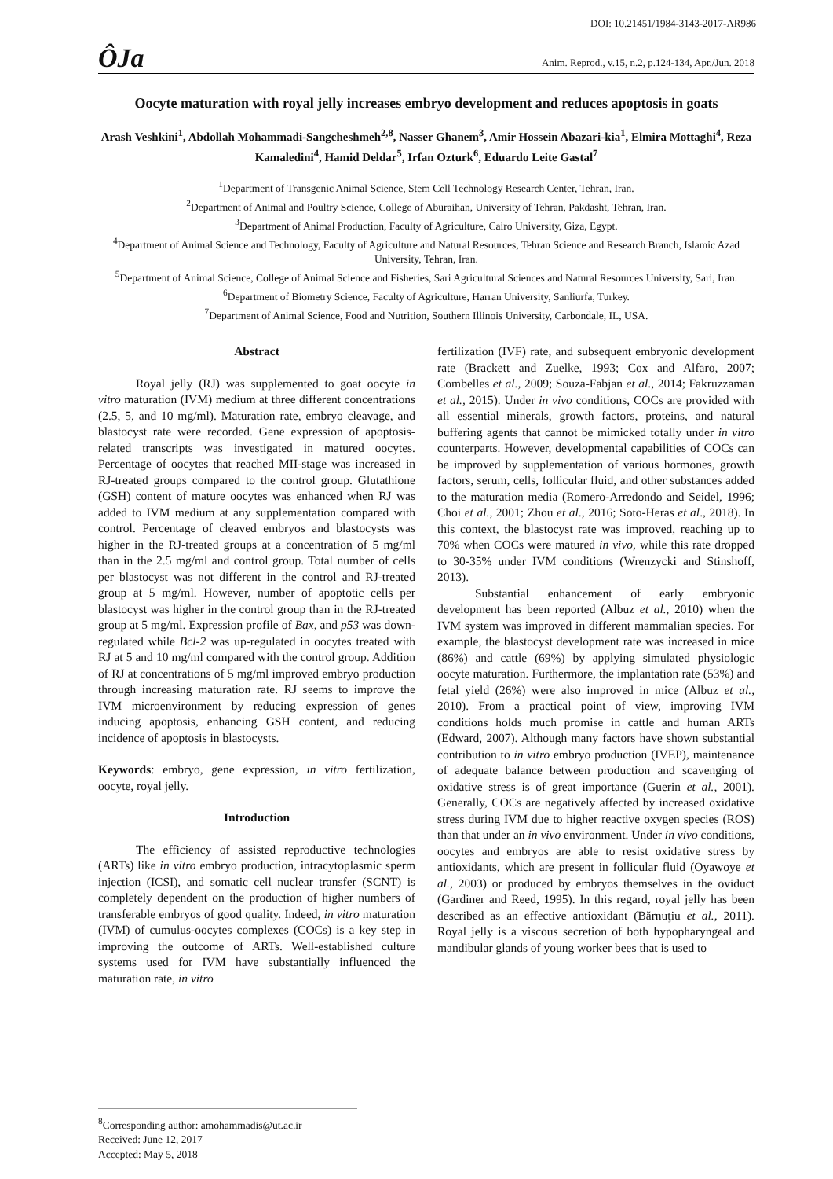DOI: 10.21451/1984-3143-2017-AR986
ÔJa Anim. Reprod., v.15, n.2, p.124-134, Apr./Jun. 2018
Oocyte maturation with royal jelly increases embryo development and reduces apoptosis in goats
Arash Veshkini<sup>1</sup>, Abdollah Mohammadi-Sangcheshmeh<sup>2,8</sup>, Nasser Ghanem<sup>3</sup>, Amir Hossein Abazari-kia<sup>1</sup>, Elmira Mottaghi<sup>4</sup>, Reza Kamaledini<sup>4</sup>, Hamid Deldar<sup>5</sup>, Irfan Ozturk<sup>6</sup>, Eduardo Leite Gastal<sup>7</sup>
<sup>1</sup> Department of Transgenic Animal Science, Stem Cell Technology Research Center, Tehran, Iran.
<sup>2</sup> Department of Animal and Poultry Science, College of Aburaihan, University of Tehran, Pakdasht, Tehran, Iran.
<sup>3</sup> Department of Animal Production, Faculty of Agriculture, Cairo University, Giza, Egypt.
<sup>4</sup> Department of Animal Science and Technology, Faculty of Agriculture and Natural Resources, Tehran Science and Research Branch, Islamic Azad University, Tehran, Iran.
<sup>5</sup> Department of Animal Science, College of Animal Science and Fisheries, Sari Agricultural Sciences and Natural Resources University, Sari, Iran.
<sup>6</sup> Department of Biometry Science, Faculty of Agriculture, Harran University, Sanliurfa, Turkey.
<sup>7</sup> Department of Animal Science, Food and Nutrition, Southern Illinois University, Carbondale, IL, USA.
Abstract
Royal jelly (RJ) was supplemented to goat oocyte in vitro maturation (IVM) medium at three different concentrations (2.5, 5, and 10 mg/ml). Maturation rate, embryo cleavage, and blastocyst rate were recorded. Gene expression of apoptosis-related transcripts was investigated in matured oocytes. Percentage of oocytes that reached MII-stage was increased in RJ-treated groups compared to the control group. Glutathione (GSH) content of mature oocytes was enhanced when RJ was added to IVM medium at any supplementation compared with control. Percentage of cleaved embryos and blastocysts was higher in the RJ-treated groups at a concentration of 5 mg/ml than in the 2.5 mg/ml and control group. Total number of cells per blastocyst was not different in the control and RJ-treated group at 5 mg/ml. However, number of apoptotic cells per blastocyst was higher in the control group than in the RJ-treated group at 5 mg/ml. Expression profile of Bax, and p53 was down-regulated while Bcl-2 was up-regulated in oocytes treated with RJ at 5 and 10 mg/ml compared with the control group. Addition of RJ at concentrations of 5 mg/ml improved embryo production through increasing maturation rate. RJ seems to improve the IVM microenvironment by reducing expression of genes inducing apoptosis, enhancing GSH content, and reducing incidence of apoptosis in blastocysts.
Keywords: embryo, gene expression, in vitro fertilization, oocyte, royal jelly.
Introduction
The efficiency of assisted reproductive technologies (ARTs) like in vitro embryo production, intracytoplasmic sperm injection (ICSI), and somatic cell nuclear transfer (SCNT) is completely dependent on the production of higher numbers of transferable embryos of good quality. Indeed, in vitro maturation (IVM) of cumulus-oocytes complexes (COCs) is a key step in improving the outcome of ARTs. Well-established culture systems used for IVM have substantially influenced the maturation rate, in vitro
fertilization (IVF) rate, and subsequent embryonic development rate (Brackett and Zuelke, 1993; Cox and Alfaro, 2007; Combelles et al., 2009; Souza-Fabjan et al., 2014; Fakruzzaman et al., 2015). Under in vivo conditions, COCs are provided with all essential minerals, growth factors, proteins, and natural buffering agents that cannot be mimicked totally under in vitro counterparts. However, developmental capabilities of COCs can be improved by supplementation of various hormones, growth factors, serum, cells, follicular fluid, and other substances added to the maturation media (Romero-Arredondo and Seidel, 1996; Choi et al., 2001; Zhou et al., 2016; Soto-Heras et al., 2018). In this context, the blastocyst rate was improved, reaching up to 70% when COCs were matured in vivo, while this rate dropped to 30-35% under IVM conditions (Wrenzycki and Stinshoff, 2013).
Substantial enhancement of early embryonic development has been reported (Albuz et al., 2010) when the IVM system was improved in different mammalian species. For example, the blastocyst development rate was increased in mice (86%) and cattle (69%) by applying simulated physiologic oocyte maturation. Furthermore, the implantation rate (53%) and fetal yield (26%) were also improved in mice (Albuz et al., 2010). From a practical point of view, improving IVM conditions holds much promise in cattle and human ARTs (Edward, 2007). Although many factors have shown substantial contribution to in vitro embryo production (IVEP), maintenance of adequate balance between production and scavenging of oxidative stress is of great importance (Guerin et al., 2001). Generally, COCs are negatively affected by increased oxidative stress during IVM due to higher reactive oxygen species (ROS) than that under an in vivo environment. Under in vivo conditions, oocytes and embryos are able to resist oxidative stress by antioxidants, which are present in follicular fluid (Oyawoye et al., 2003) or produced by embryos themselves in the oviduct (Gardiner and Reed, 1995). In this regard, royal jelly has been described as an effective antioxidant (Bărnuţiu et al., 2011). Royal jelly is a viscous secretion of both hypopharyngeal and mandibular glands of young worker bees that is used to
<sup>8</sup> Corresponding author: amohammadis@ut.ac.ir
Received: June 12, 2017
Accepted: May 5, 2018